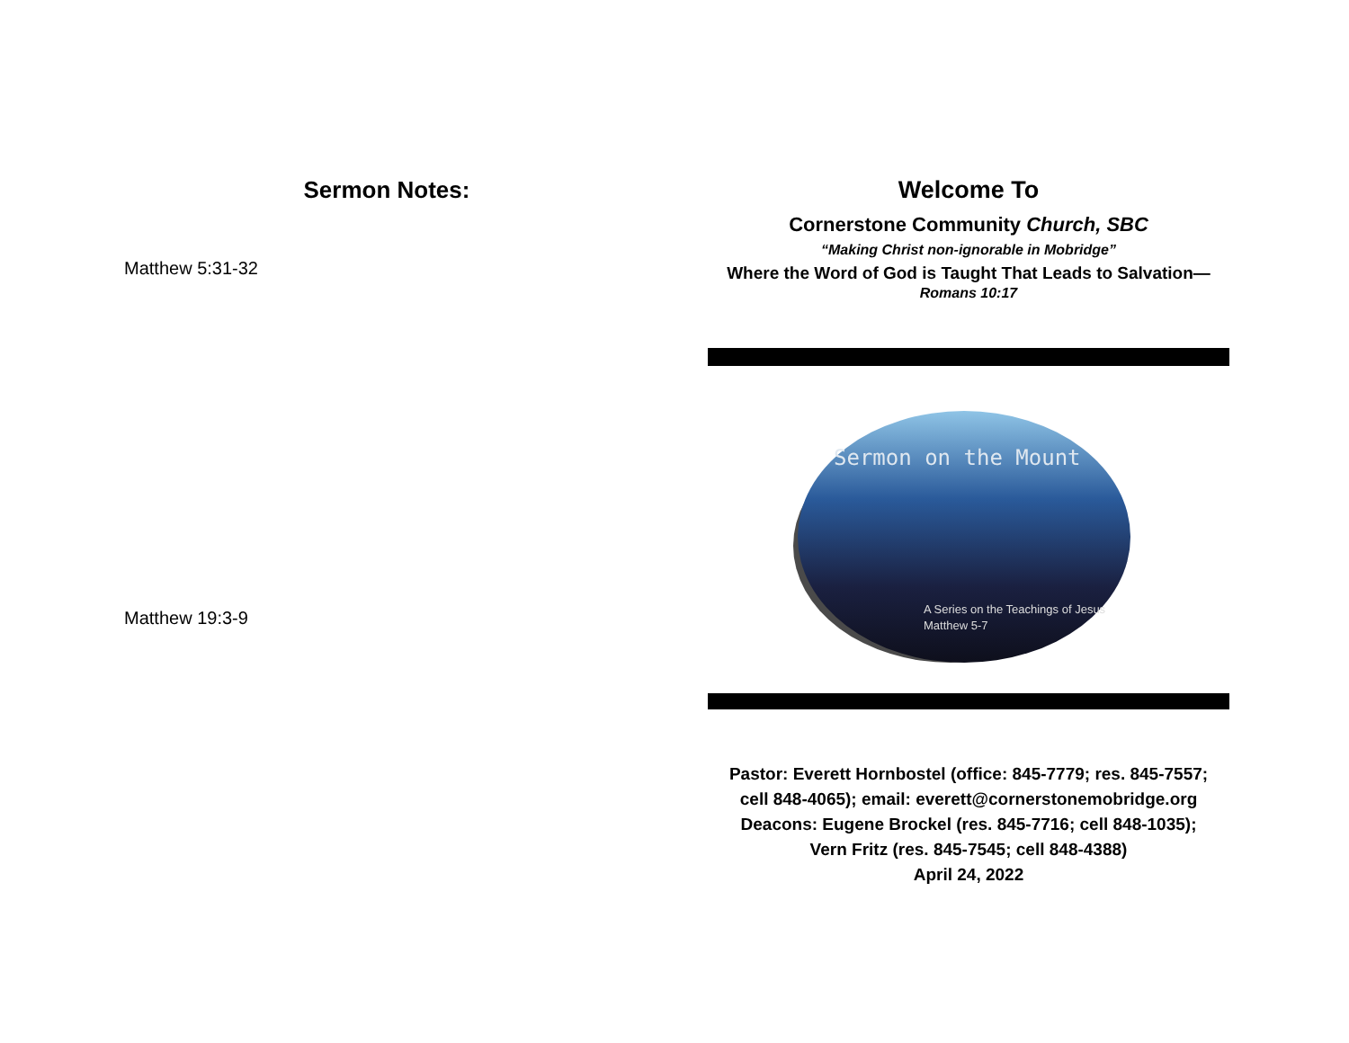Sermon Notes:
Matthew 5:31-32
Matthew 19:3-9
Welcome To
Cornerstone Community Church, SBC
“Making Christ non-ignorable in Mobridge”
Where the Word of God is Taught That Leads to Salvation—
Romans 10:17
Sermon on the Mount
A Series on the Teachings of Jesus
Matthew 5-7
Pastor: Everett Hornbostel (office: 845-7779; res. 845-7557;
cell 848-4065); email: everett@cornerstonemobridge.org
Deacons: Eugene Brockel (res. 845-7716; cell 848-1035);
Vern Fritz (res. 845-7545; cell 848-4388)
April 24, 2022